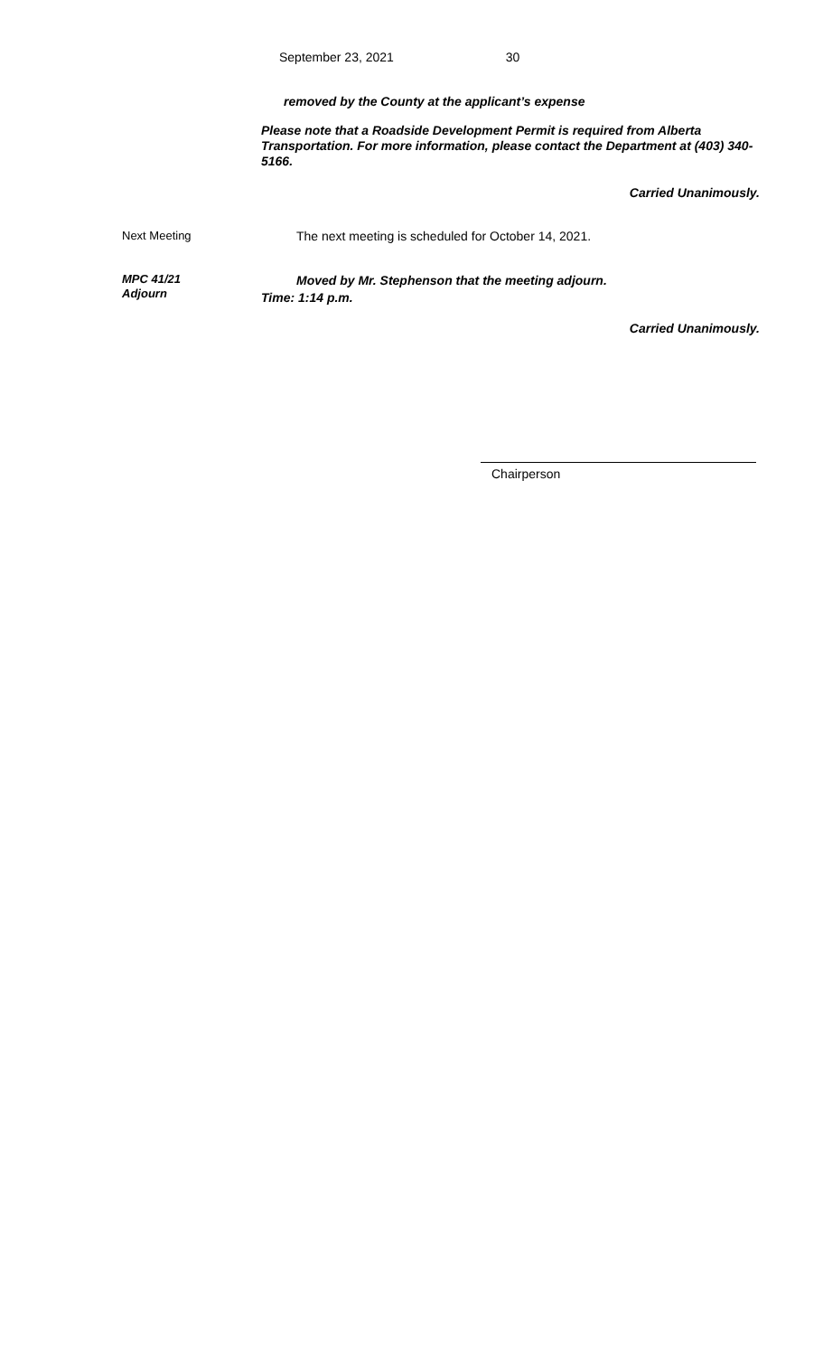September 23, 2021 30
removed by the County at the applicant’s expense
Please note that a Roadside Development Permit is required from Alberta Transportation. For more information, please contact the Department at (403) 340-5166.
Carried Unanimously.
Next Meeting The next meeting is scheduled for October 14, 2021.
MPC 41/21
Adjourn
Moved by Mr. Stephenson that the meeting adjourn.
Time: 1:14 p.m.
Carried Unanimously.
Chairperson